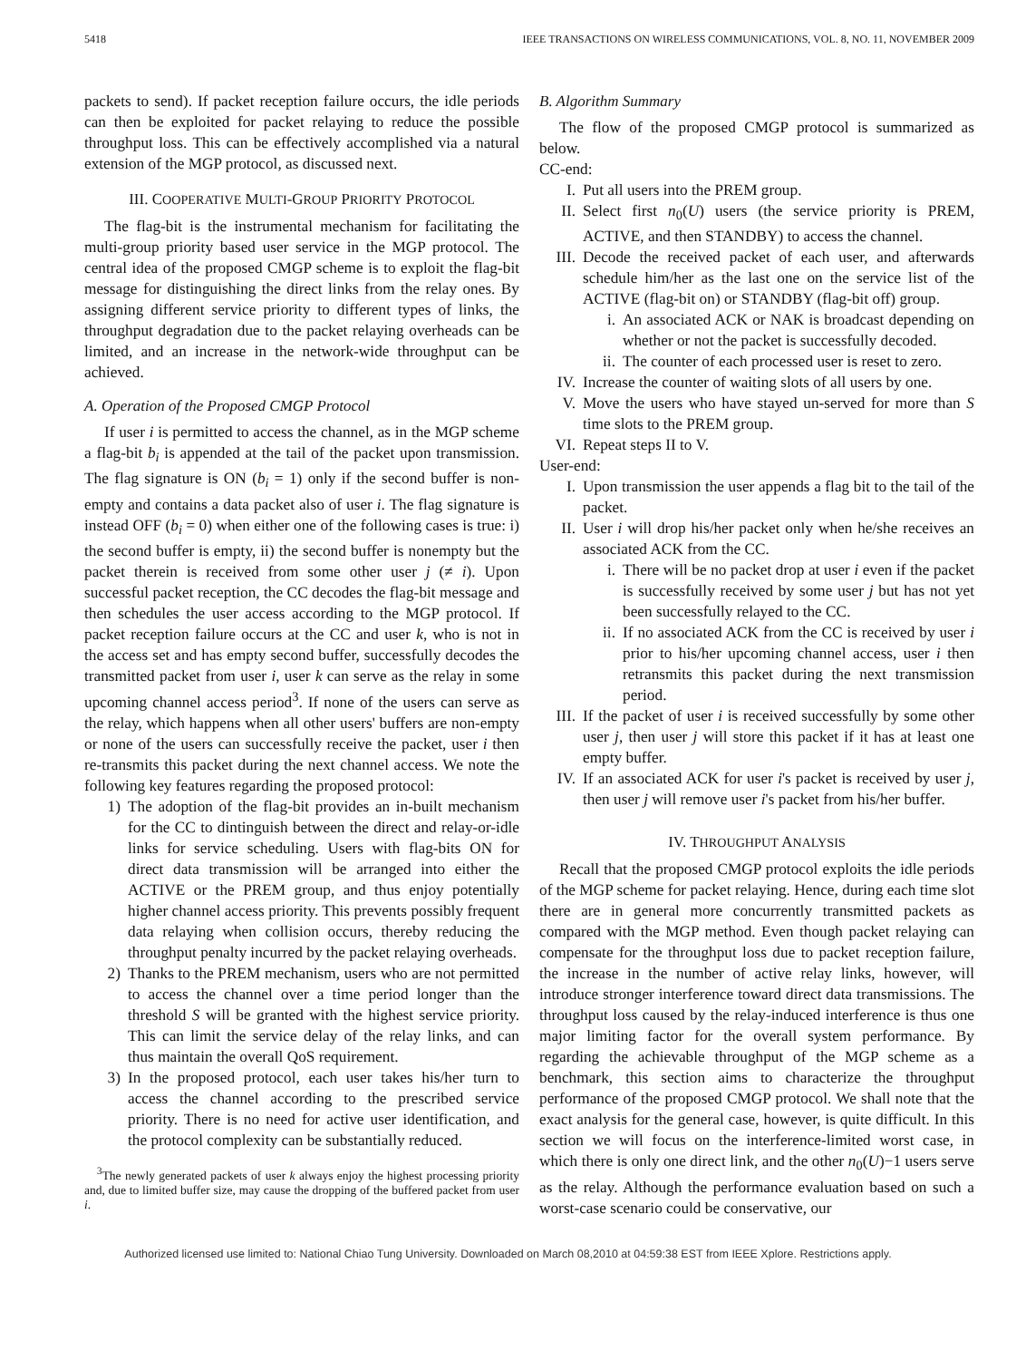5418 IEEE TRANSACTIONS ON WIRELESS COMMUNICATIONS, VOL. 8, NO. 11, NOVEMBER 2009
packets to send). If packet reception failure occurs, the idle periods can then be exploited for packet relaying to reduce the possible throughput loss. This can be effectively accomplished via a natural extension of the MGP protocol, as discussed next.
III. COOPERATIVE MULTI-GROUP PRIORITY PROTOCOL
The flag-bit is the instrumental mechanism for facilitating the multi-group priority based user service in the MGP protocol. The central idea of the proposed CMGP scheme is to exploit the flag-bit message for distinguishing the direct links from the relay ones. By assigning different service priority to different types of links, the throughput degradation due to the packet relaying overheads can be limited, and an increase in the network-wide throughput can be achieved.
A. Operation of the Proposed CMGP Protocol
If user i is permitted to access the channel, as in the MGP scheme a flag-bit b<sub>i</sub> is appended at the tail of the packet upon transmission. The flag signature is ON (b<sub>i</sub> = 1) only if the second buffer is non-empty and contains a data packet also of user i. The flag signature is instead OFF (b<sub>i</sub> = 0) when either one of the following cases is true: i) the second buffer is empty, ii) the second buffer is nonempty but the packet therein is received from some other user j (≠ i). Upon successful packet reception, the CC decodes the flag-bit message and then schedules the user access according to the MGP protocol. If packet reception failure occurs at the CC and user k, who is not in the access set and has empty second buffer, successfully decodes the transmitted packet from user i, user k can serve as the relay in some upcoming channel access period<sup>3</sup>. If none of the users can serve as the relay, which happens when all other users' buffers are non-empty or none of the users can successfully receive the packet, user i then re-transmits this packet during the next channel access. We note the following key features regarding the proposed protocol:
1) The adoption of the flag-bit provides an in-built mechanism for the CC to dintinguish between the direct and relay-or-idle links for service scheduling. Users with flag-bits ON for direct data transmission will be arranged into either the ACTIVE or the PREM group, and thus enjoy potentially higher channel access priority. This prevents possibly frequent data relaying when collision occurs, thereby reducing the throughput penalty incurred by the packet relaying overheads.
2) Thanks to the PREM mechanism, users who are not permitted to access the channel over a time period longer than the threshold S will be granted with the highest service priority. This can limit the service delay of the relay links, and can thus maintain the overall QoS requirement.
3) In the proposed protocol, each user takes his/her turn to access the channel according to the prescribed service priority. There is no need for active user identification, and the protocol complexity can be substantially reduced.
<sup>3</sup> The newly generated packets of user k always enjoy the highest processing priority and, due to limited buffer size, may cause the dropping of the buffered packet from user i.
B. Algorithm Summary
The flow of the proposed CMGP protocol is summarized as below.
CC-end:
I. Put all users into the PREM group.
II. Select first n<sub>0</sub>(U) users (the service priority is PREM, ACTIVE, and then STANDBY) to access the channel.
III. Decode the received packet of each user, and afterwards schedule him/her as the last one on the service list of the ACTIVE (flag-bit on) or STANDBY (flag-bit off) group.
i. An associated ACK or NAK is broadcast depending on whether or not the packet is successfully decoded.
ii. The counter of each processed user is reset to zero.
IV. Increase the counter of waiting slots of all users by one.
V. Move the users who have stayed un-served for more than S time slots to the PREM group.
VI. Repeat steps II to V.
User-end:
I. Upon transmission the user appends a flag bit to the tail of the packet.
II. User i will drop his/her packet only when he/she receives an associated ACK from the CC.
i. There will be no packet drop at user i even if the packet is successfully received by some user j but has not yet been successfully relayed to the CC.
ii. If no associated ACK from the CC is received by user i prior to his/her upcoming channel access, user i then retransmits this packet during the next transmission period.
III. If the packet of user i is received successfully by some other user j, then user j will store this packet if it has at least one empty buffer.
IV. If an associated ACK for user i's packet is received by user j, then user j will remove user i's packet from his/her buffer.
IV. THROUGHPUT ANALYSIS
Recall that the proposed CMGP protocol exploits the idle periods of the MGP scheme for packet relaying. Hence, during each time slot there are in general more concurrently transmitted packets as compared with the MGP method. Even though packet relaying can compensate for the throughput loss due to packet reception failure, the increase in the number of active relay links, however, will introduce stronger interference toward direct data transmissions. The throughput loss caused by the relay-induced interference is thus one major limiting factor for the overall system performance. By regarding the achievable throughput of the MGP scheme as a benchmark, this section aims to characterize the throughput performance of the proposed CMGP protocol. We shall note that the exact analysis for the general case, however, is quite difficult. In this section we will focus on the interference-limited worst case, in which there is only one direct link, and the other n<sub>0</sub>(U)−1 users serve as the relay. Although the performance evaluation based on such a worst-case scenario could be conservative, our
Authorized licensed use limited to: National Chiao Tung University. Downloaded on March 08,2010 at 04:59:38 EST from IEEE Xplore. Restrictions apply.